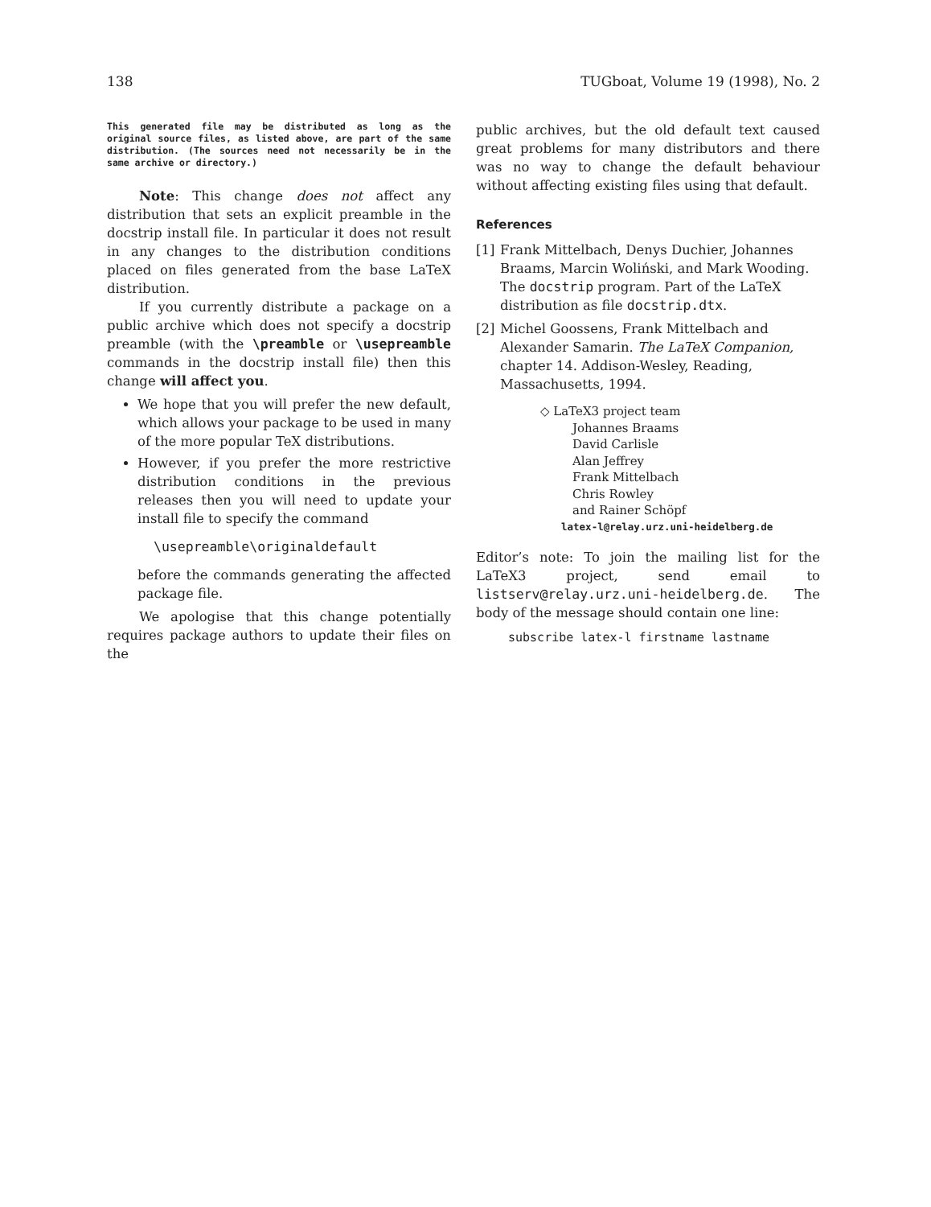138 TUGboat, Volume 19 (1998), No. 2
This generated file may be distributed as long as the original source files, as listed above, are part of the same distribution. (The sources need not necessarily be in the same archive or directory.)
Note: This change does not affect any distribution that sets an explicit preamble in the docstrip install file. In particular it does not result in any changes to the distribution conditions placed on files generated from the base LaTeX distribution.
If you currently distribute a package on a public archive which does not specify a docstrip preamble (with the \preamble or \usepreamble commands in the docstrip install file) then this change will affect you.
We hope that you will prefer the new default, which allows your package to be used in many of the more popular TeX distributions.
However, if you prefer the more restrictive distribution conditions in the previous releases then you will need to update your install file to specify the command
\usepreamble\originaldefault
before the commands generating the affected package file.
We apologise that this change potentially requires package authors to update their files on the
public archives, but the old default text caused great problems for many distributors and there was no way to change the default behaviour without affecting existing files using that default.
References
[1] Frank Mittelbach, Denys Duchier, Johannes Braams, Marcin Woliński, and Mark Wooding. The docstrip program. Part of the LaTeX distribution as file docstrip.dtx.
[2] Michel Goossens, Frank Mittelbach and Alexander Samarin. The LaTeX Companion, chapter 14. Addison-Wesley, Reading, Massachusetts, 1994.
◇ LaTeX3 project team
Johannes Braams
David Carlisle
Alan Jeffrey
Frank Mittelbach
Chris Rowley
and Rainer Schöpf
latex-l@relay.urz.uni-heidelberg.de
Editor’s note: To join the mailing list for the LaTeX3 project, send email to listserv@relay.urz.uni-heidelberg.de. The body of the message should contain one line:
subscribe latex-l firstname lastname